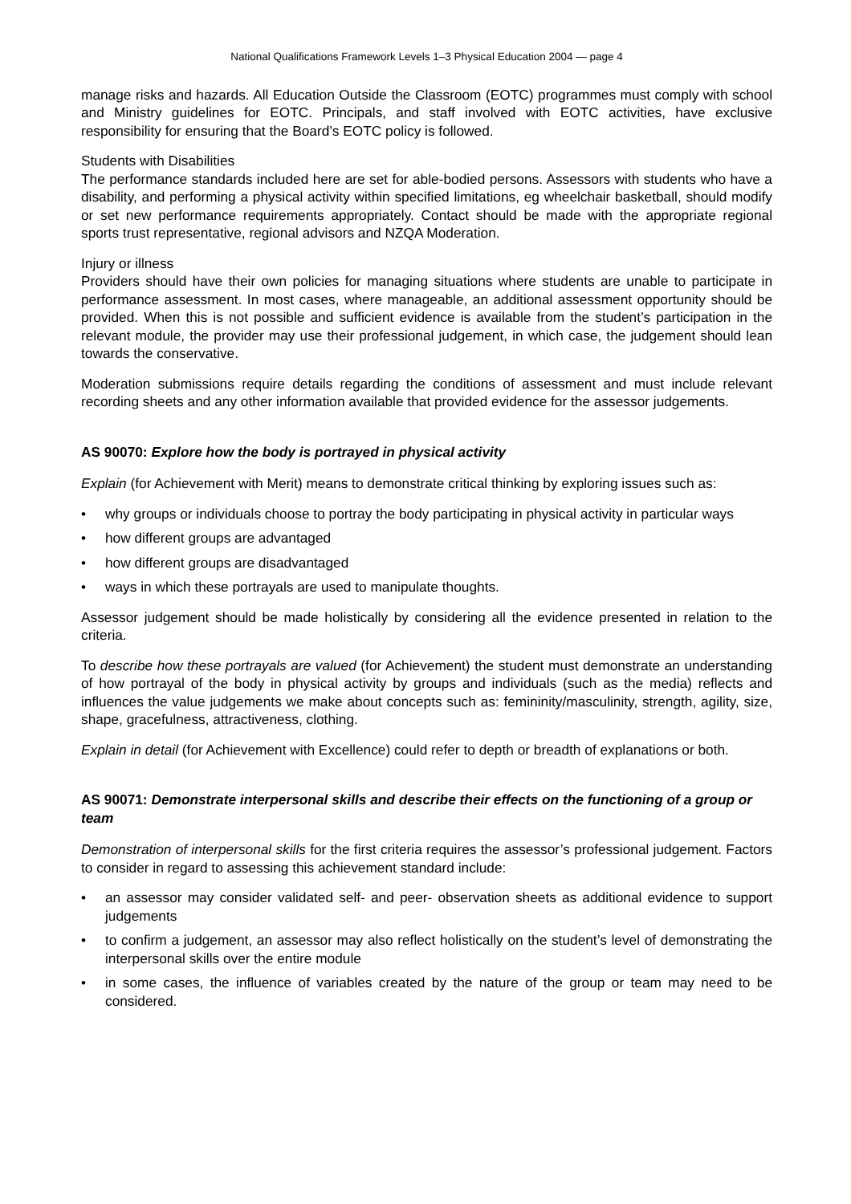National Qualifications Framework Levels 1–3 Physical Education 2004 — page 4
manage risks and hazards. All Education Outside the Classroom (EOTC) programmes must comply with school and Ministry guidelines for EOTC. Principals, and staff involved with EOTC activities, have exclusive responsibility for ensuring that the Board’s EOTC policy is followed.
Students with Disabilities
The performance standards included here are set for able-bodied persons. Assessors with students who have a disability, and performing a physical activity within specified limitations, eg wheelchair basketball, should modify or set new performance requirements appropriately. Contact should be made with the appropriate regional sports trust representative, regional advisors and NZQA Moderation.
Injury or illness
Providers should have their own policies for managing situations where students are unable to participate in performance assessment. In most cases, where manageable, an additional assessment opportunity should be provided. When this is not possible and sufficient evidence is available from the student’s participation in the relevant module, the provider may use their professional judgement, in which case, the judgement should lean towards the conservative.
Moderation submissions require details regarding the conditions of assessment and must include relevant recording sheets and any other information available that provided evidence for the assessor judgements.
AS 90070: Explore how the body is portrayed in physical activity
Explain (for Achievement with Merit) means to demonstrate critical thinking by exploring issues such as:
• why groups or individuals choose to portray the body participating in physical activity in particular ways
• how different groups are advantaged
• how different groups are disadvantaged
• ways in which these portrayals are used to manipulate thoughts.
Assessor judgement should be made holistically by considering all the evidence presented in relation to the criteria.
To describe how these portrayals are valued (for Achievement) the student must demonstrate an understanding of how portrayal of the body in physical activity by groups and individuals (such as the media) reflects and influences the value judgements we make about concepts such as: femininity/masculinity, strength, agility, size, shape, gracefulness, attractiveness, clothing.
Explain in detail (for Achievement with Excellence) could refer to depth or breadth of explanations or both.
AS 90071: Demonstrate interpersonal skills and describe their effects on the functioning of a group or team
Demonstration of interpersonal skills for the first criteria requires the assessor’s professional judgement. Factors to consider in regard to assessing this achievement standard include:
• an assessor may consider validated self- and peer- observation sheets as additional evidence to support judgements
• to confirm a judgement, an assessor may also reflect holistically on the student’s level of demonstrating the interpersonal skills over the entire module
• in some cases, the influence of variables created by the nature of the group or team may need to be considered.